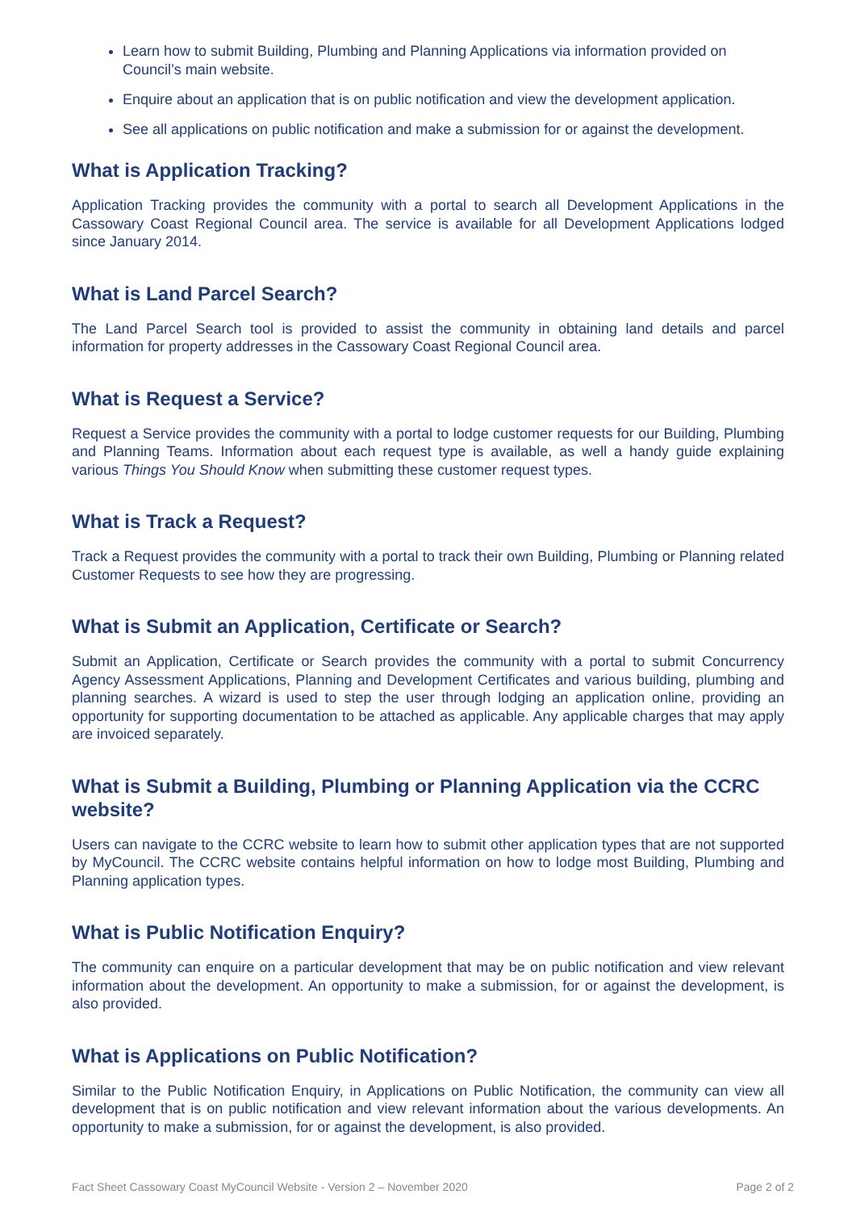Learn how to submit Building, Plumbing and Planning Applications via information provided on Council’s main website.
Enquire about an application that is on public notification and view the development application.
See all applications on public notification and make a submission for or against the development.
What is Application Tracking?
Application Tracking provides the community with a portal to search all Development Applications in the Cassowary Coast Regional Council area. The service is available for all Development Applications lodged since January 2014.
What is Land Parcel Search?
The Land Parcel Search tool is provided to assist the community in obtaining land details and parcel information for property addresses in the Cassowary Coast Regional Council area.
What is Request a Service?
Request a Service provides the community with a portal to lodge customer requests for our Building, Plumbing and Planning Teams. Information about each request type is available, as well a handy guide explaining various Things You Should Know when submitting these customer request types.
What is Track a Request?
Track a Request provides the community with a portal to track their own Building, Plumbing or Planning related Customer Requests to see how they are progressing.
What is Submit an Application, Certificate or Search?
Submit an Application, Certificate or Search provides the community with a portal to submit Concurrency Agency Assessment Applications, Planning and Development Certificates and various building, plumbing and planning searches. A wizard is used to step the user through lodging an application online, providing an opportunity for supporting documentation to be attached as applicable. Any applicable charges that may apply are invoiced separately.
What is Submit a Building, Plumbing or Planning Application via the CCRC website?
Users can navigate to the CCRC website to learn how to submit other application types that are not supported by MyCouncil. The CCRC website contains helpful information on how to lodge most Building, Plumbing and Planning application types.
What is Public Notification Enquiry?
The community can enquire on a particular development that may be on public notification and view relevant information about the development. An opportunity to make a submission, for or against the development, is also provided.
What is Applications on Public Notification?
Similar to the Public Notification Enquiry, in Applications on Public Notification, the community can view all development that is on public notification and view relevant information about the various developments. An opportunity to make a submission, for or against the development, is also provided.
Fact Sheet Cassowary Coast MyCouncil Website - Version 2 – November 2020 Page 2 of 2